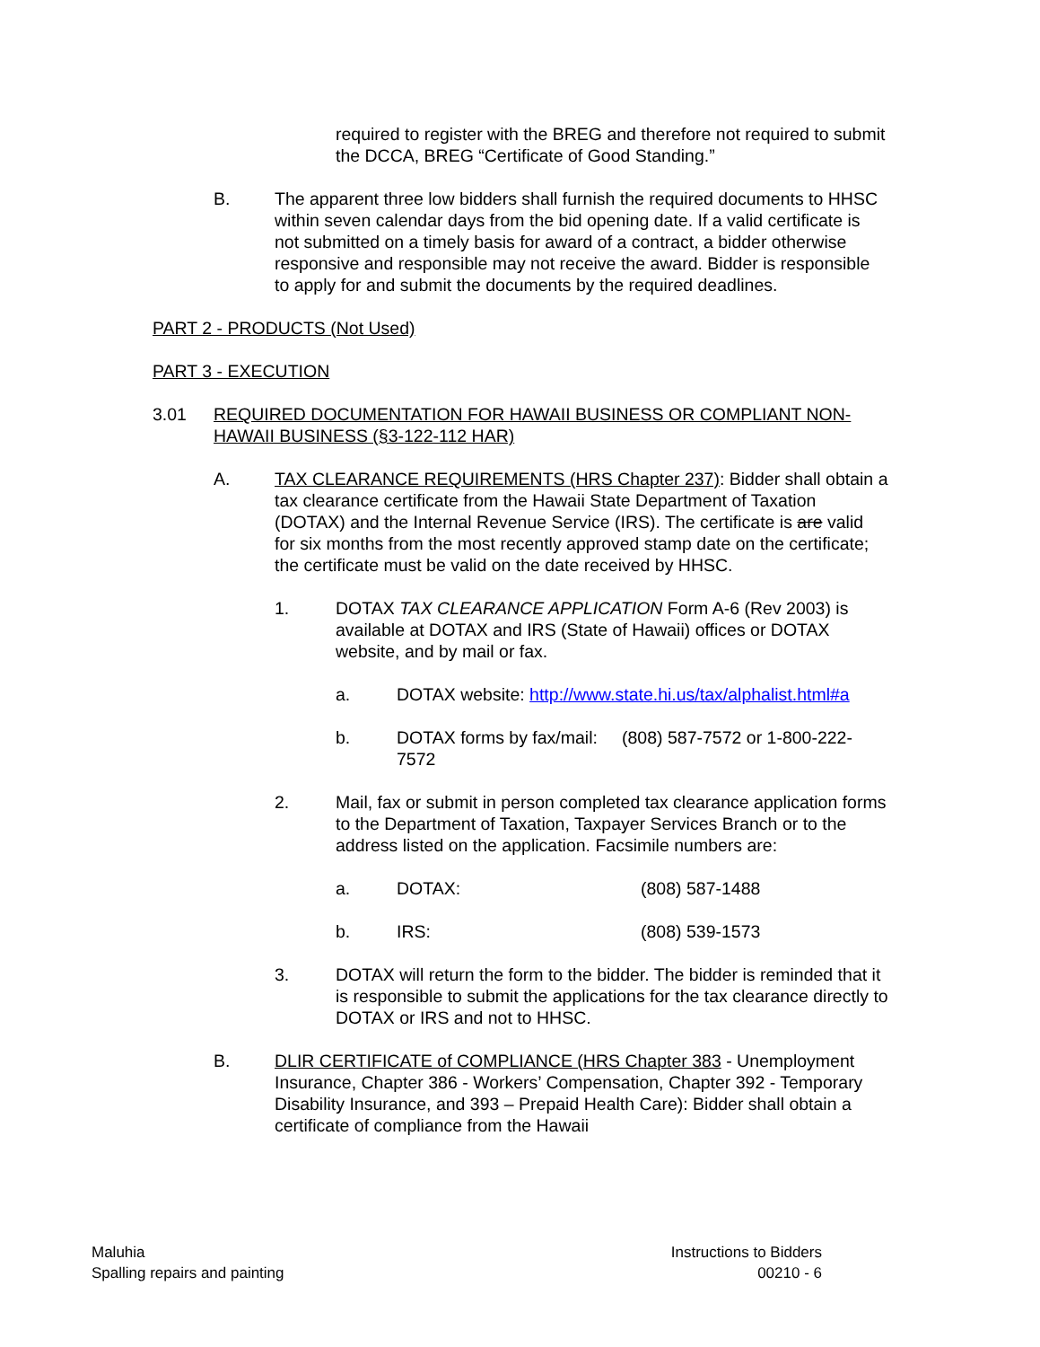required to register with the BREG and therefore not required to submit the DCCA, BREG “Certificate of Good Standing.”
B. The apparent three low bidders shall furnish the required documents to HHSC within seven calendar days from the bid opening date. If a valid certificate is not submitted on a timely basis for award of a contract, a bidder otherwise responsive and responsible may not receive the award. Bidder is responsible to apply for and submit the documents by the required deadlines.
PART 2 - PRODUCTS (Not Used)
PART 3 - EXECUTION
3.01 REQUIRED DOCUMENTATION FOR HAWAII BUSINESS OR COMPLIANT NON-HAWAII BUSINESS (§3-122-112 HAR)
A. TAX CLEARANCE REQUIREMENTS (HRS Chapter 237): Bidder shall obtain a tax clearance certificate from the Hawaii State Department of Taxation (DOTAX) and the Internal Revenue Service (IRS). The certificate is are valid for six months from the most recently approved stamp date on the certificate; the certificate must be valid on the date received by HHSC.
1. DOTAX TAX CLEARANCE APPLICATION Form A-6 (Rev 2003) is available at DOTAX and IRS (State of Hawaii) offices or DOTAX website, and by mail or fax.
a. DOTAX website: http://www.state.hi.us/tax/alphalist.html#a
b. DOTAX forms by fax/mail: (808) 587-7572 or 1-800-222-7572
2. Mail, fax or submit in person completed tax clearance application forms to the Department of Taxation, Taxpayer Services Branch or to the address listed on the application. Facsimile numbers are:
a. DOTAX: (808) 587-1488
b. IRS: (808) 539-1573
3. DOTAX will return the form to the bidder. The bidder is reminded that it is responsible to submit the applications for the tax clearance directly to DOTAX or IRS and not to HHSC.
B. DLIR CERTIFICATE of COMPLIANCE (HRS Chapter 383 - Unemployment Insurance, Chapter 386 - Workers’ Compensation, Chapter 392 - Temporary Disability Insurance, and 393 – Prepaid Health Care): Bidder shall obtain a certificate of compliance from the Hawaii
Maluhia
Spalling repairs and painting
Instructions to Bidders
00210 - 6